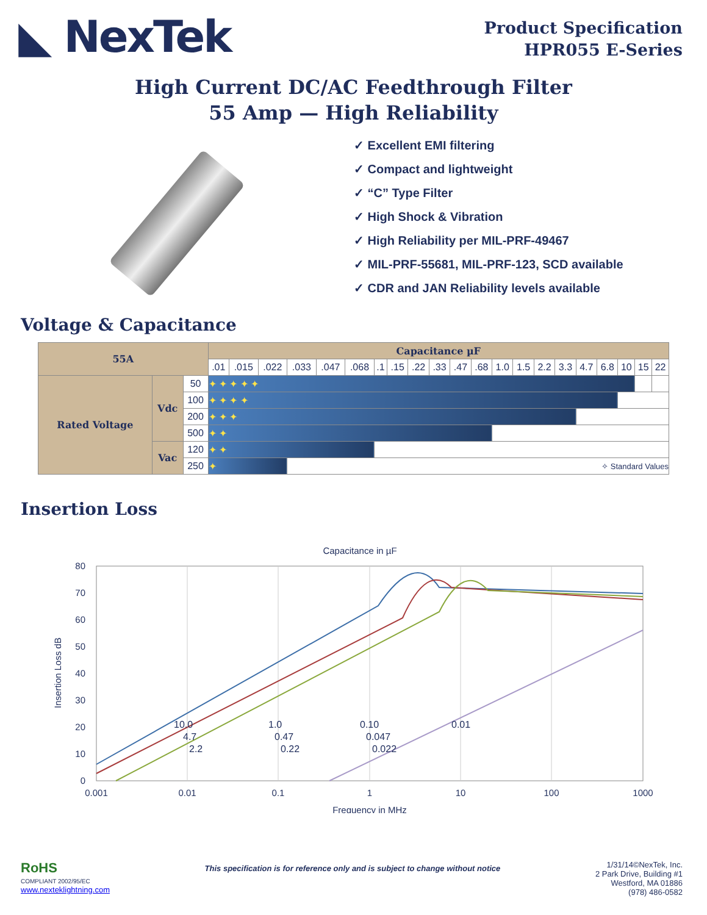◣ NexTek
Product Specification
HPR055 E-Series
High Current DC/AC Feedthrough Filter
55 Amp — High Reliability
✓ Excellent EMI filtering
✓ Compact and lightweight
✓ “C” Type Filter
✓ High Shock & Vibration
✓ High Reliability per MIL-PRF-49467
✓ MIL-PRF-55681, MIL-PRF-123, SCD available
✓ CDR and JAN Reliability levels available
Voltage & Capacitance
| 55A | | | Capacitance µF | | | | | | | | | | | | | | | | | | | | |
| --- | --- | --- | --- | --- | --- | --- | --- | --- | --- | --- | --- | --- | --- | --- | --- | --- | --- | --- | --- | --- | --- | --- | --- |
| | | | .01 | .015 | .022 | .033 | .047 | .068 | .1 | .15 | .22 | .33 | .47 | .68 | 1.0 | 1.5 | 2.2 | 3.3 | 4.7 | 6.8 | 10 | 15 | 22 |
| Rated Voltage | Vdc | 50 | ✦ ✦ ✦ ✦ ✦ | | | | | | | | | | | | | | | | | | | | |
| | | 100 | ✦ ✦ ✦ ✦ | | | | | | | | | | | | | | | | | | | | |
| | | 200 | ✦ ✦ ✦ | | | | | | | | | | | | | | | | | | | | |
| | | 500 | ✦ ✦ | | | | | | | | | | | | | | | | | | | | |
| | Vac | 120 | ✦ ✦ | | | | | | | | | | | | | | | | | | | | |
| | | 250 | ✦ | | | ✧ Standard Values | | | | | | | | | | | | | | | | | |
Insertion Loss
Capacitance in µF
80
70
60
50
40
30
20
10
0
0.001
0.01
0.1
1
10
100
1000
Frequency in MHz
Insertion Loss dB
10.0
1.0
0.10
0.01
4.7
0.47
0.047
2.2
0.22
0.022
RoHS
COMPLIANT 2002/95/EC
www.nexteklightning.com
This specification is for reference only and is subject to change without notice
1/31/14©NexTek, Inc.
2 Park Drive, Building #1
Westford, MA 01886
(978) 486-0582